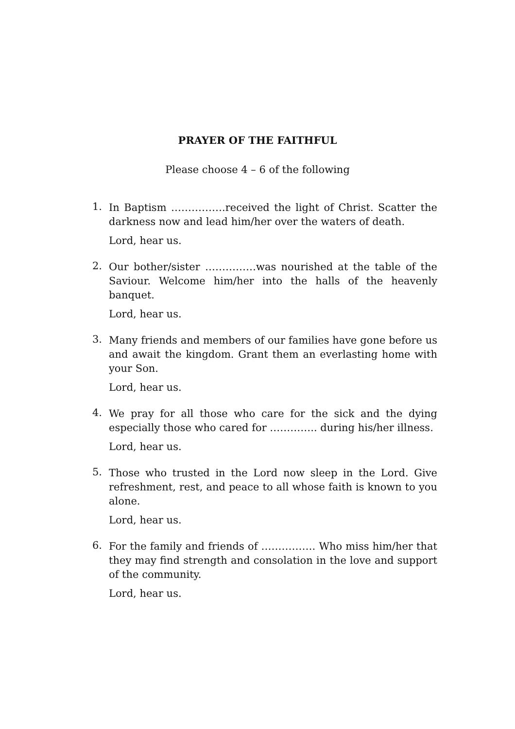PRAYER OF THE FAITHFUL
Please choose 4 – 6 of the following
1.
In Baptism …………….received the light of Christ. Scatter the darkness now and lead him/her over the waters of death.
Lord, hear us.
2.
Our bother/sister ……………was nourished at the table of the Saviour. Welcome him/her into the halls of the heavenly banquet.
Lord, hear us.
3.
Many friends and members of our families have gone before us and await the kingdom. Grant them an everlasting home with your Son.
Lord, hear us.
4.
We pray for all those who care for the sick and the dying especially those who cared for ………….. during his/her illness.
Lord, hear us.
5.
Those who trusted in the Lord now sleep in the Lord. Give refreshment, rest, and peace to all whose faith is known to you alone.
Lord, hear us.
6.
For the family and friends of ……………. Who miss him/her that they may find strength and consolation in the love and support of the community.
Lord, hear us.